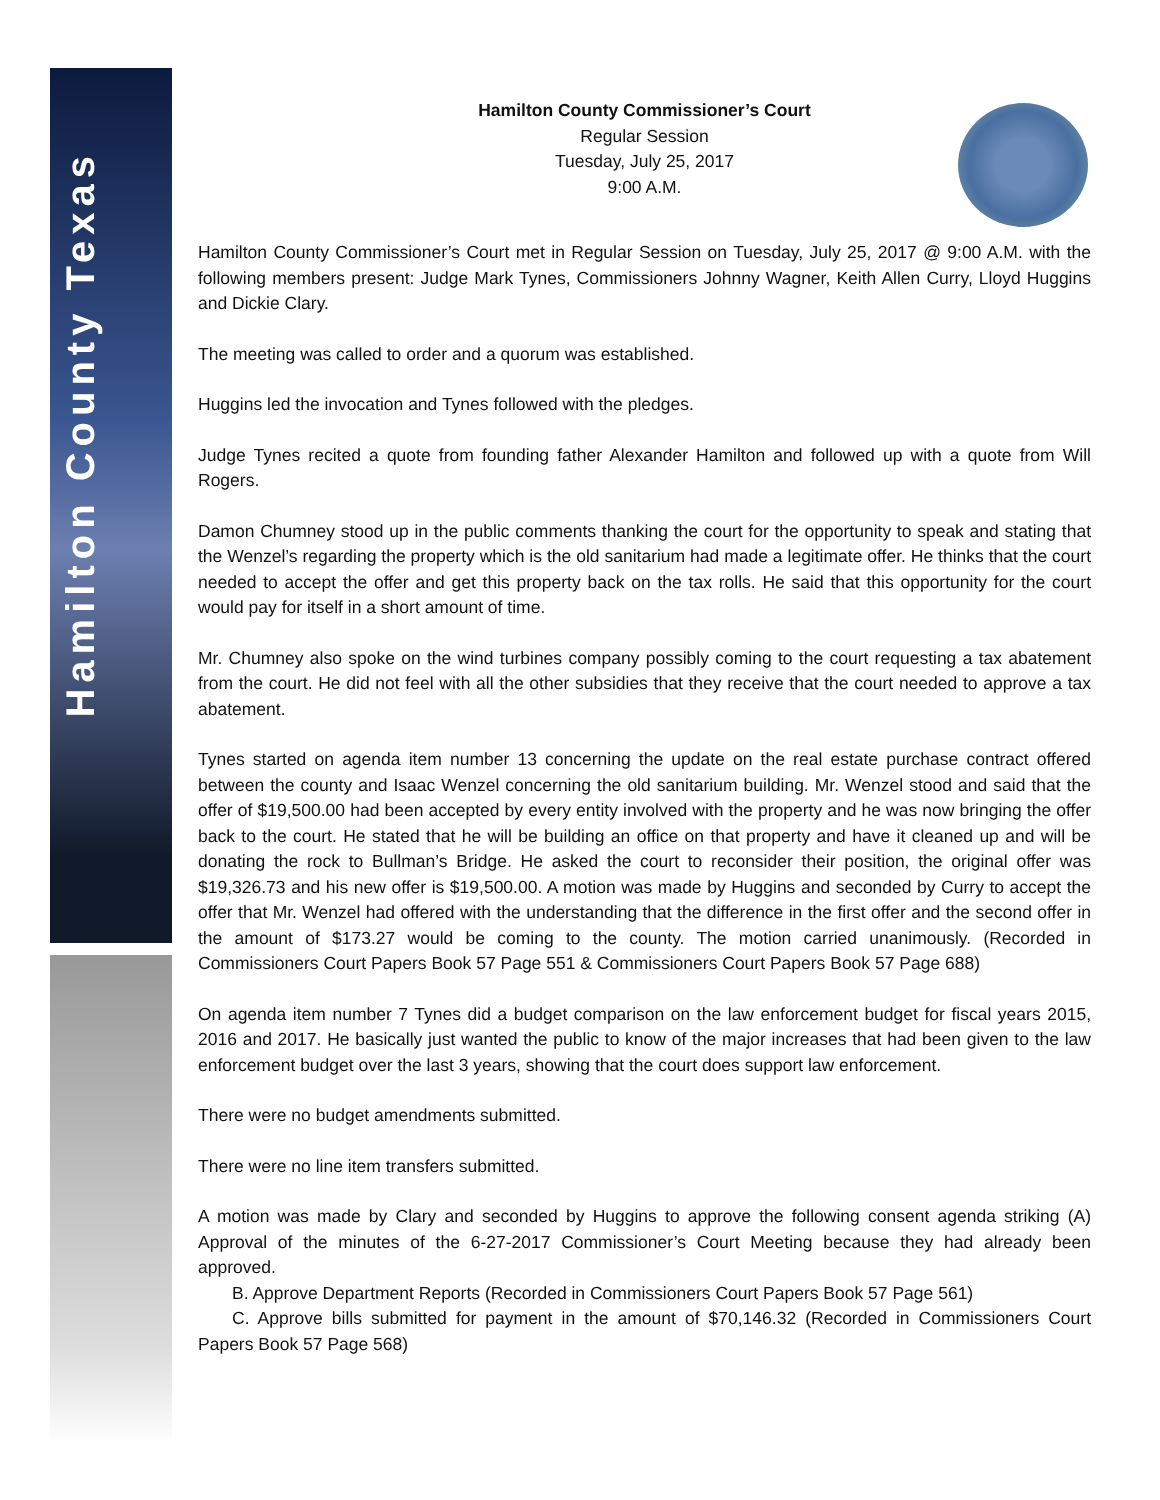Hamilton County Texas
Hamilton County Commissioner’s Court
Regular Session
Tuesday, July 25, 2017
9:00 A.M.
Hamilton County Commissioner’s Court met in Regular Session on Tuesday, July 25, 2017 @ 9:00 A.M. with the following members present: Judge Mark Tynes, Commissioners Johnny Wagner, Keith Allen Curry, Lloyd Huggins and Dickie Clary.
The meeting was called to order and a quorum was established.
Huggins led the invocation and Tynes followed with the pledges.
Judge Tynes recited a quote from founding father Alexander Hamilton and followed up with a quote from Will Rogers.
Damon Chumney stood up in the public comments thanking the court for the opportunity to speak and stating that the Wenzel’s regarding the property which is the old sanitarium had made a legitimate offer. He thinks that the court needed to accept the offer and get this property back on the tax rolls. He said that this opportunity for the court would pay for itself in a short amount of time.
Mr. Chumney also spoke on the wind turbines company possibly coming to the court requesting a tax abatement from the court. He did not feel with all the other subsidies that they receive that the court needed to approve a tax abatement.
Tynes started on agenda item number 13 concerning the update on the real estate purchase contract offered between the county and Isaac Wenzel concerning the old sanitarium building. Mr. Wenzel stood and said that the offer of $19,500.00 had been accepted by every entity involved with the property and he was now bringing the offer back to the court. He stated that he will be building an office on that property and have it cleaned up and will be donating the rock to Bullman’s Bridge. He asked the court to reconsider their position, the original offer was $19,326.73 and his new offer is $19,500.00. A motion was made by Huggins and seconded by Curry to accept the offer that Mr. Wenzel had offered with the understanding that the difference in the first offer and the second offer in the amount of $173.27 would be coming to the county. The motion carried unanimously. (Recorded in Commissioners Court Papers Book 57 Page 551 & Commissioners Court Papers Book 57 Page 688)
On agenda item number 7 Tynes did a budget comparison on the law enforcement budget for fiscal years 2015, 2016 and 2017. He basically just wanted the public to know of the major increases that had been given to the law enforcement budget over the last 3 years, showing that the court does support law enforcement.
There were no budget amendments submitted.
There were no line item transfers submitted.
A motion was made by Clary and seconded by Huggins to approve the following consent agenda striking (A) Approval of the minutes of the 6-27-2017 Commissioner’s Court Meeting because they had already been approved.
B. Approve Department Reports (Recorded in Commissioners Court Papers Book 57 Page 561)
C. Approve bills submitted for payment in the amount of $70,146.32 (Recorded in Commissioners Court Papers Book 57 Page 568)